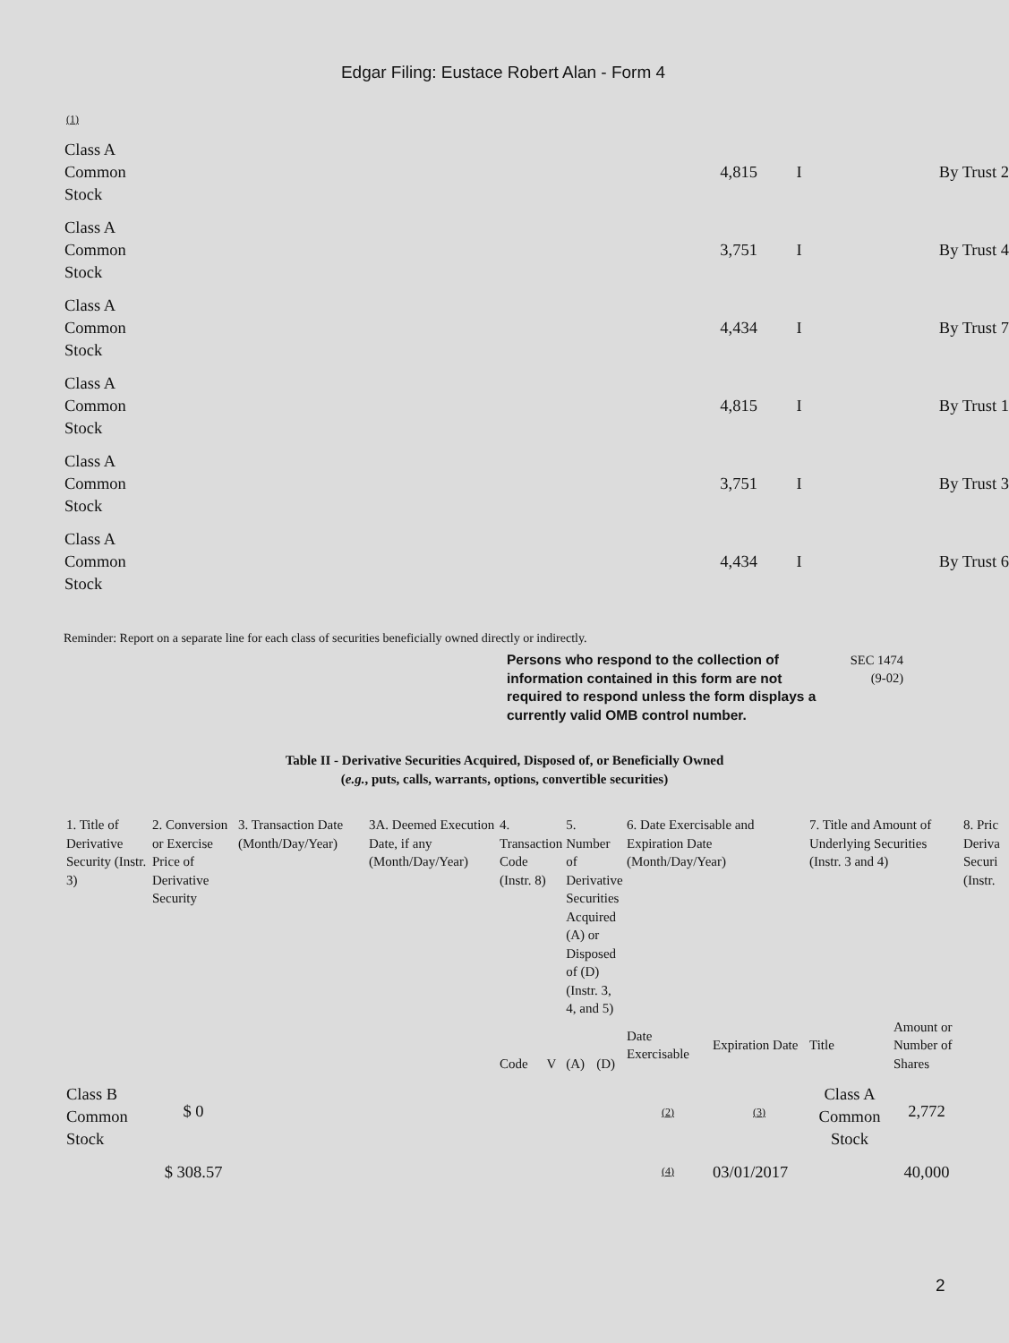Edgar Filing: Eustace Robert Alan - Form 4
(1)
| Class A Common Stock | 4,815 | I | By Trust 2 |
| Class A Common Stock | 3,751 | I | By Trust 4 |
| Class A Common Stock | 4,434 | I | By Trust 7 |
| Class A Common Stock | 4,815 | I | By Trust 1 |
| Class A Common Stock | 3,751 | I | By Trust 3 |
| Class A Common Stock | 4,434 | I | By Trust 6 |
Reminder: Report on a separate line for each class of securities beneficially owned directly or indirectly.
Persons who respond to the collection of information contained in this form are not required to respond unless the form displays a currently valid OMB control number.
SEC 1474
(9-02)
Table II - Derivative Securities Acquired, Disposed of, or Beneficially Owned
(e.g., puts, calls, warrants, options, convertible securities)
| 1. Title of Derivative Security (Instr. 3) | 2. Conversion or Exercise Price of Derivative Security | 3. Transaction Date (Month/Day/Year) | 3A. Deemed Execution Date, if any (Month/Day/Year) | 4. Transaction Code (Instr. 8) | | 5. Number of Derivative Securities Acquired (A) or Disposed of (D) (Instr. 3, 4, and 5) | | 6. Date Exercisable and Expiration Date (Month/Day/Year) | | 7. Title and Amount of Underlying Securities (Instr. 3 and 4) | | 8. Pric Deriva Securi (Instr. |
| --- | --- | --- | --- | --- | --- | --- | --- | --- | --- | --- | --- | --- |
| | | | | Code | V | (A) | (D) | Date Exercisable | Expiration Date | Title | Amount or Number of Shares | |
| Class B Common Stock | $ 0 | | | | | | | (2) | (3) | Class A Common Stock | 2,772 | |
| | $ 308.57 | | | | | | | (4) | 03/01/2017 | | 40,000 | |
2